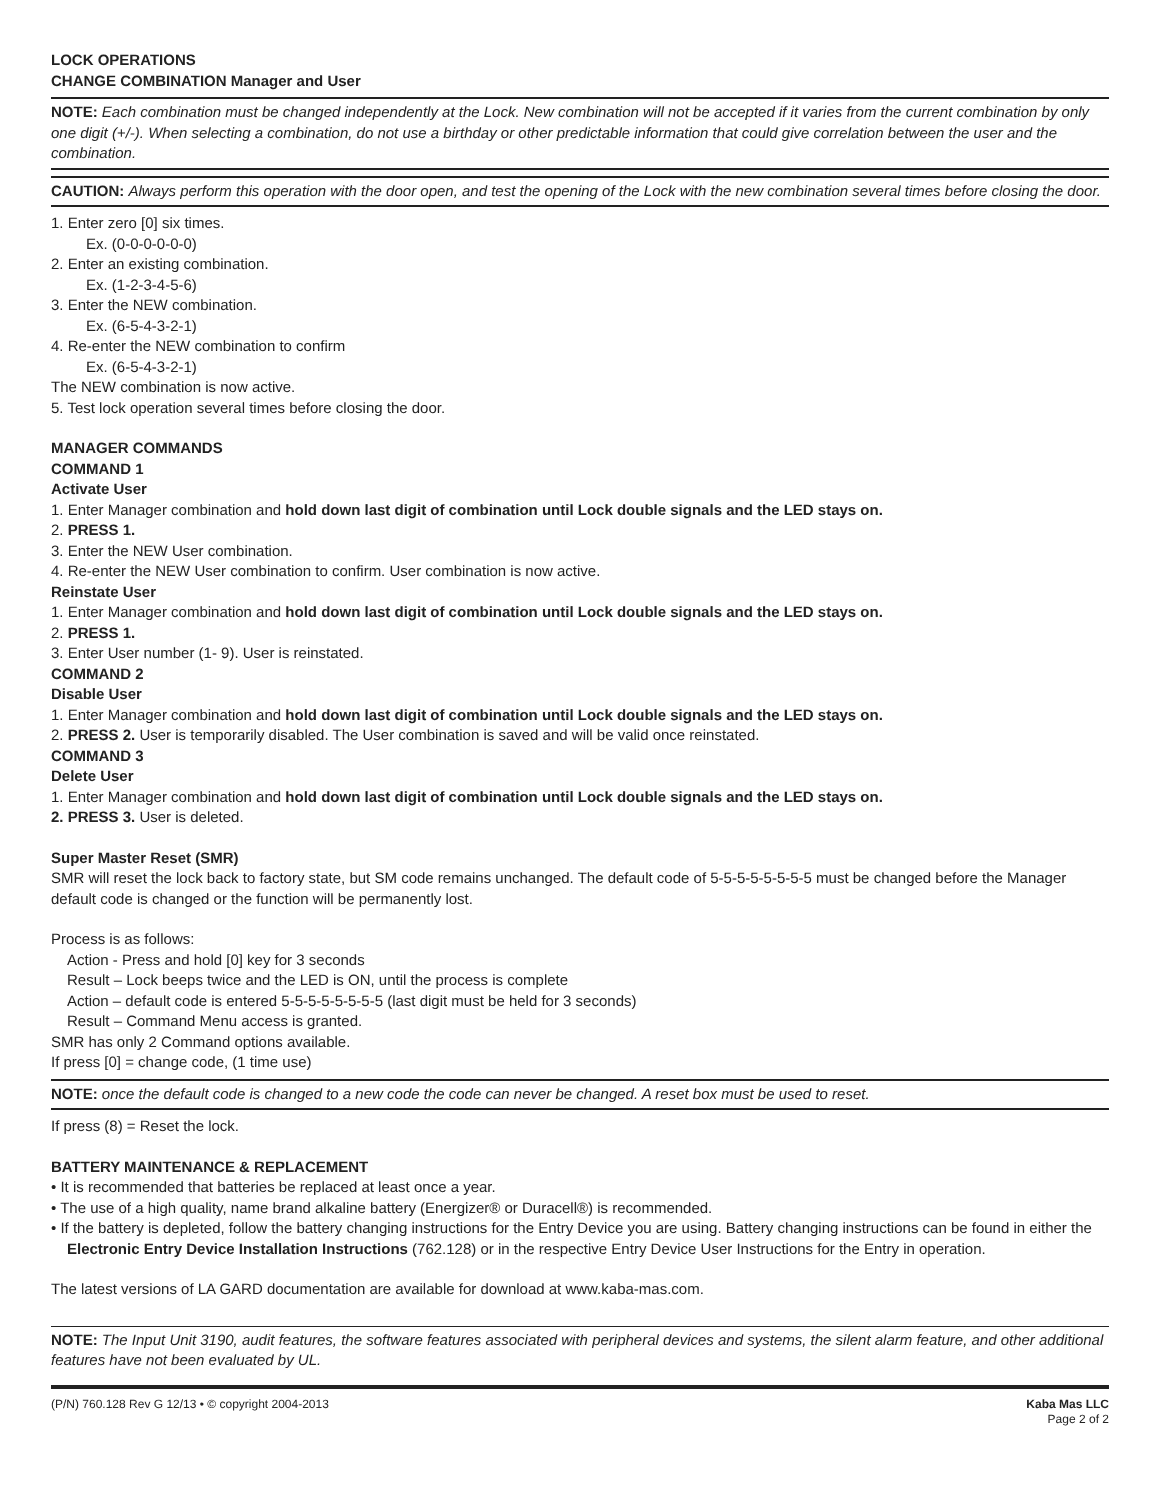LOCK OPERATIONS
CHANGE COMBINATION Manager and User
NOTE: Each combination must be changed independently at the Lock. New combination will not be accepted if it varies from the current combination by only one digit (+/-). When selecting a combination, do not use a birthday or other predictable information that could give correlation between the user and the combination.
CAUTION: Always perform this operation with the door open, and test the opening of the Lock with the new combination several times before closing the door.
1. Enter zero [0] six times.
Ex. (0-0-0-0-0-0)
2. Enter an existing combination.
Ex. (1-2-3-4-5-6)
3. Enter the NEW combination.
Ex. (6-5-4-3-2-1)
4. Re-enter the NEW combination to confirm
Ex. (6-5-4-3-2-1)
The NEW combination is now active.
5. Test lock operation several times before closing the door.
MANAGER COMMANDS
COMMAND 1
Activate User
1. Enter Manager combination and hold down last digit of combination until Lock double signals and the LED stays on.
2. PRESS 1.
3. Enter the NEW User combination.
4. Re-enter the NEW User combination to confirm. User combination is now active.
Reinstate User
1. Enter Manager combination and hold down last digit of combination until Lock double signals and the LED stays on.
2. PRESS 1.
3. Enter User number (1- 9). User is reinstated.
COMMAND 2
Disable User
1. Enter Manager combination and hold down last digit of combination until Lock double signals and the LED stays on.
2. PRESS 2. User is temporarily disabled. The User combination is saved and will be valid once reinstated.
COMMAND 3
Delete User
1. Enter Manager combination and hold down last digit of combination until Lock double signals and the LED stays on.
2. PRESS 3. User is deleted.
Super Master Reset (SMR)
SMR will reset the lock back to factory state, but SM code remains unchanged. The default code of 5-5-5-5-5-5-5-5 must be changed before the Manager default code is changed or the function will be permanently lost.
Process is as follows:
Action - Press and hold [0] key for 3 seconds
Result – Lock beeps twice and the LED is ON, until the process is complete
Action – default code is entered 5-5-5-5-5-5-5-5 (last digit must be held for 3 seconds)
Result – Command Menu access is granted.
SMR has only 2 Command options available.
If press [0] = change code, (1 time use)
NOTE: once the default code is changed to a new code the code can never be changed. A reset box must be used to reset.
If press (8) = Reset the lock.
BATTERY MAINTENANCE & REPLACEMENT
• It is recommended that batteries be replaced at least once a year.
• The use of a high quality, name brand alkaline battery (Energizer® or Duracell®) is recommended.
• If the battery is depleted, follow the battery changing instructions for the Entry Device you are using. Battery changing instructions can be found in either the Electronic Entry Device Installation Instructions (762.128) or in the respective Entry Device User Instructions for the Entry in operation.
The latest versions of LA GARD documentation are available for download at www.kaba-mas.com.
NOTE: The Input Unit 3190, audit features, the software features associated with peripheral devices and systems, the silent alarm feature, and other additional features have not been evaluated by UL.
(P/N) 760.128 Rev G 12/13 • © copyright 2004-2013
Kaba Mas LLC
Page 2 of 2